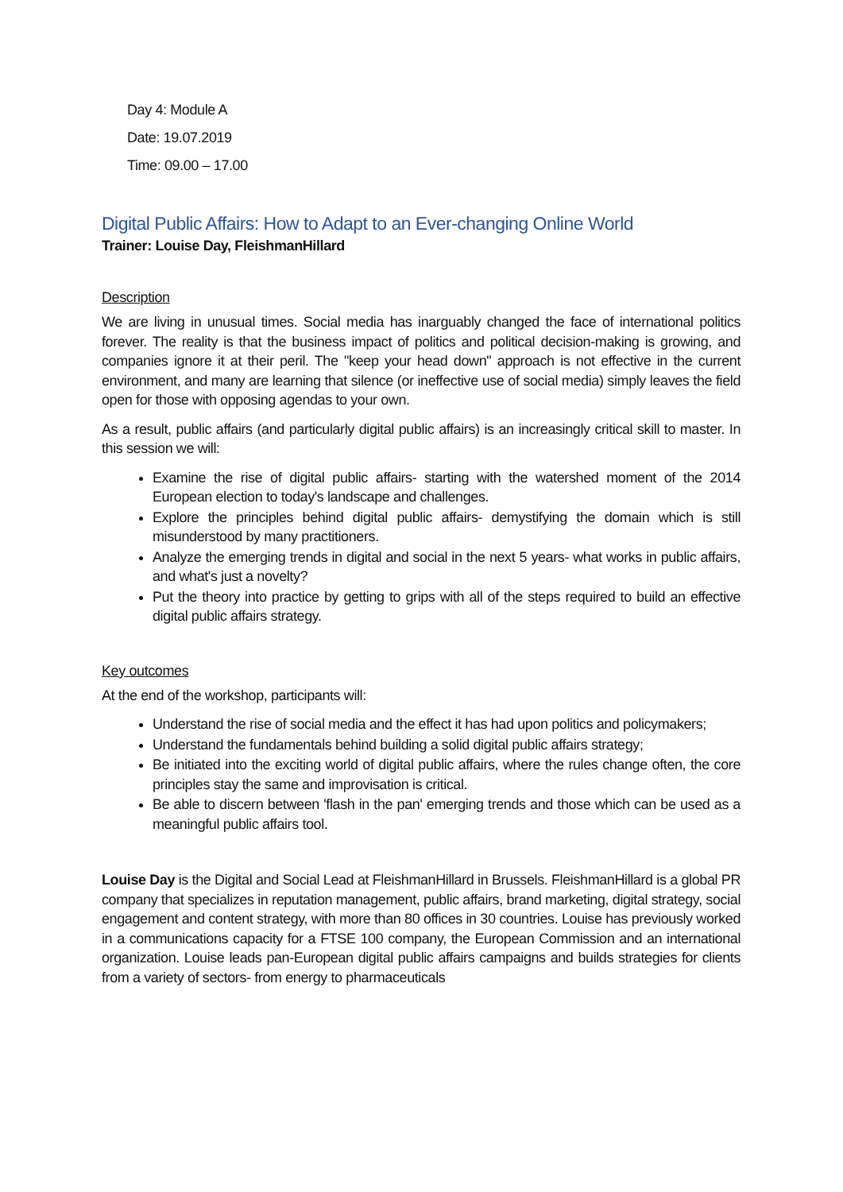Day 4: Module A
Date: 19.07.2019
Time: 09.00 – 17.00
Digital Public Affairs: How to Adapt to an Ever-changing Online World
Trainer: Louise Day, FleishmanHillard
Description
We are living in unusual times. Social media has inarguably changed the face of international politics forever. The reality is that the business impact of politics and political decision-making is growing, and companies ignore it at their peril. The "keep your head down" approach is not effective in the current environment, and many are learning that silence (or ineffective use of social media) simply leaves the field open for those with opposing agendas to your own.
As a result, public affairs (and particularly digital public affairs) is an increasingly critical skill to master. In this session we will:
Examine the rise of digital public affairs- starting with the watershed moment of the 2014 European election to today's landscape and challenges.
Explore the principles behind digital public affairs- demystifying the domain which is still misunderstood by many practitioners.
Analyze the emerging trends in digital and social in the next 5 years- what works in public affairs, and what's just a novelty?
Put the theory into practice by getting to grips with all of the steps required to build an effective digital public affairs strategy.
Key outcomes
At the end of the workshop, participants will:
Understand the rise of social media and the effect it has had upon politics and policymakers;
Understand the fundamentals behind building a solid digital public affairs strategy;
Be initiated into the exciting world of digital public affairs, where the rules change often, the core principles stay the same and improvisation is critical.
Be able to discern between 'flash in the pan' emerging trends and those which can be used as a meaningful public affairs tool.
Louise Day is the Digital and Social Lead at FleishmanHillard in Brussels. FleishmanHillard is a global PR company that specializes in reputation management, public affairs, brand marketing, digital strategy, social engagement and content strategy, with more than 80 offices in 30 countries. Louise has previously worked in a communications capacity for a FTSE 100 company, the European Commission and an international organization. Louise leads pan-European digital public affairs campaigns and builds strategies for clients from a variety of sectors- from energy to pharmaceuticals